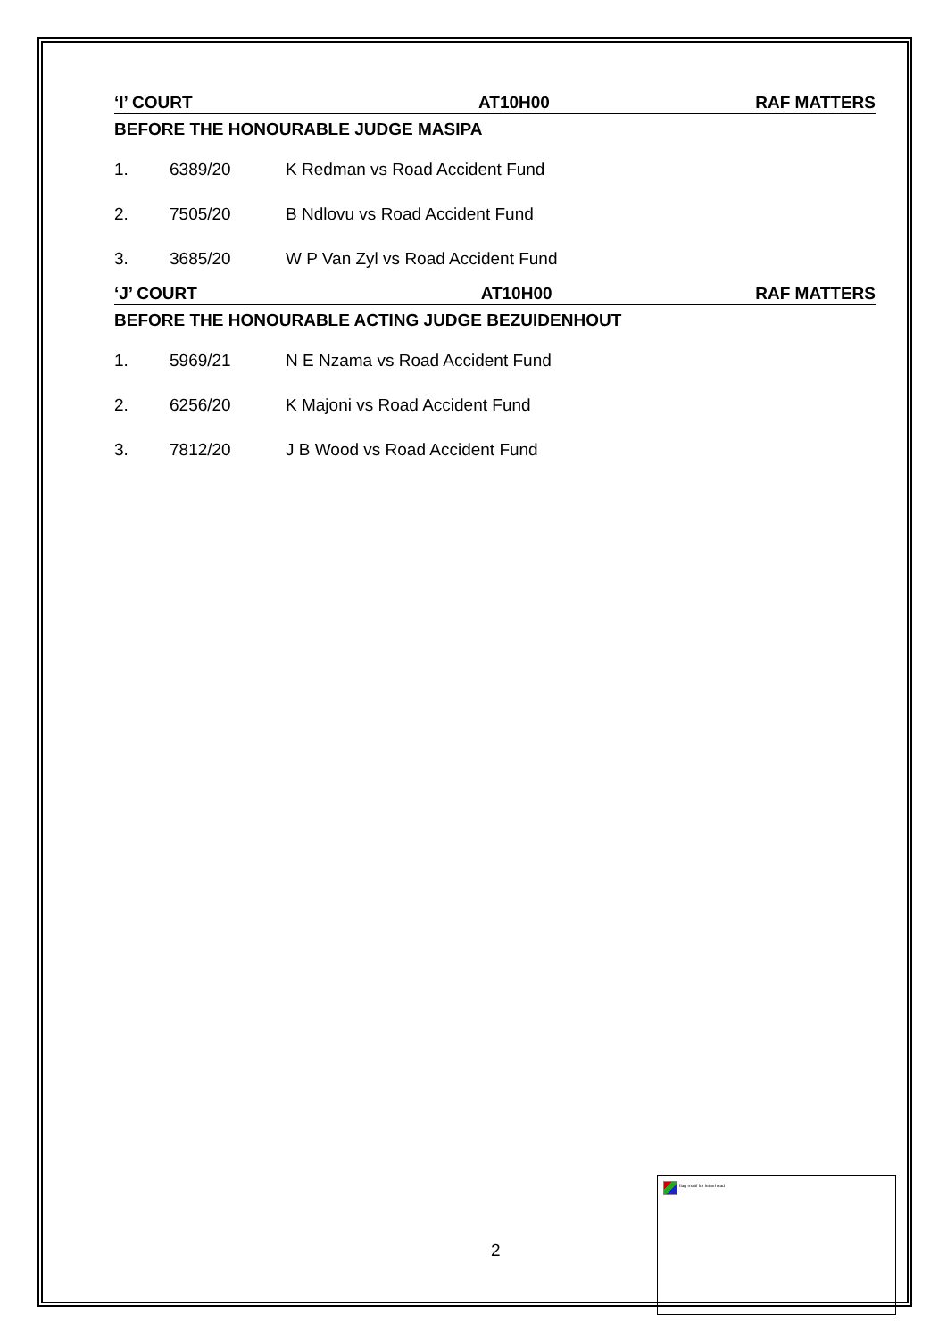‘I’ COURT AT10H00 RAF MATTERS
BEFORE THE HONOURABLE JUDGE MASIPA
| 1. | 6389/20 | K Redman vs Road Accident Fund |
| 2. | 7505/20 | B Ndlovu vs Road Accident Fund |
| 3. | 3685/20 | W P Van Zyl vs Road Accident Fund |
‘J’ COURT AT10H00 RAF MATTERS
BEFORE THE HONOURABLE ACTING JUDGE BEZUIDENHOUT
| 1. | 5969/21 | N E Nzama vs Road Accident Fund |
| 2. | 6256/20 | K Majoni vs Road Accident Fund |
| 3. | 7812/20 | J B Wood vs Road Accident Fund |
2
flag motif for letterhead